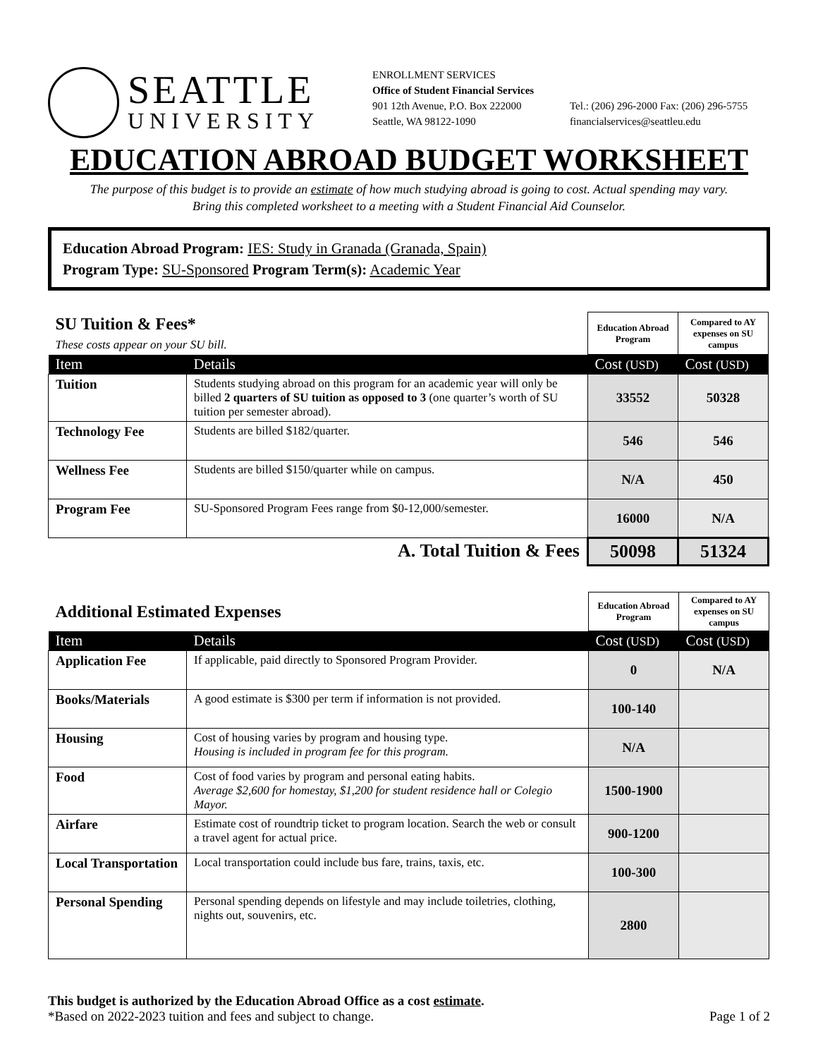SEATTLE
UNIVERSITY
ENROLLMENT SERVICES
Office of Student Financial Services
901 12th Avenue, P.O. Box 222000
Seattle, WA 98122-1090
Tel.: (206) 296-2000 Fax: (206) 296-5755
financialservices@seattleu.edu
EDUCATION ABROAD BUDGET WORKSHEET
The purpose of this budget is to provide an estimate of how much studying abroad is going to cost. Actual spending may vary.
Bring this completed worksheet to a meeting with a Student Financial Aid Counselor.
Education Abroad Program: IES: Study in Granada (Granada, Spain)
Program Type: SU-Sponsored Program Term(s): Academic Year
| SU Tuition & Fees* These costs appear on your SU bill. | | Education Abroad Program | Compared to AY expenses on SU campus |
| Item | Details | Cost (USD) | Cost (USD) |
| Tuition | Students studying abroad on this program for an academic year will only be billed 2 quarters of SU tuition as opposed to 3 (one quarter’s worth of SU tuition per semester abroad). | 33552 | 50328 |
| Technology Fee | Students are billed $182/quarter. | 546 | 546 |
| Wellness Fee | Students are billed $150/quarter while on campus. | N/A | 450 |
| Program Fee | SU-Sponsored Program Fees range from $0-12,000/semester. | 16000 | N/A |
| A. Total Tuition & Fees | | 50098 | 51324 |
| Additional Estimated Expenses | | Education Abroad Program | Compared to AY expenses on SU campus |
| Item | Details | Cost (USD) | Cost (USD) |
| Application Fee | If applicable, paid directly to Sponsored Program Provider. | 0 | N/A |
| Books/Materials | A good estimate is $300 per term if information is not provided. | 100-140 | |
| Housing | Cost of housing varies by program and housing type. Housing is included in program fee for this program. | N/A | |
| Food | Cost of food varies by program and personal eating habits. Average $2,600 for homestay, $1,200 for student residence hall or Colegio Mayor. | 1500-1900 | |
| Airfare | Estimate cost of roundtrip ticket to program location. Search the web or consult a travel agent for actual price. | 900-1200 | |
| Local Transportation | Local transportation could include bus fare, trains, taxis, etc. | 100-300 | |
| Personal Spending | Personal spending depends on lifestyle and may include toiletries, clothing, nights out, souvenirs, etc. | 2800 | |
This budget is authorized by the Education Abroad Office as a cost estimate.
*Based on 2022-2023 tuition and fees and subject to change.
Page 1 of 2